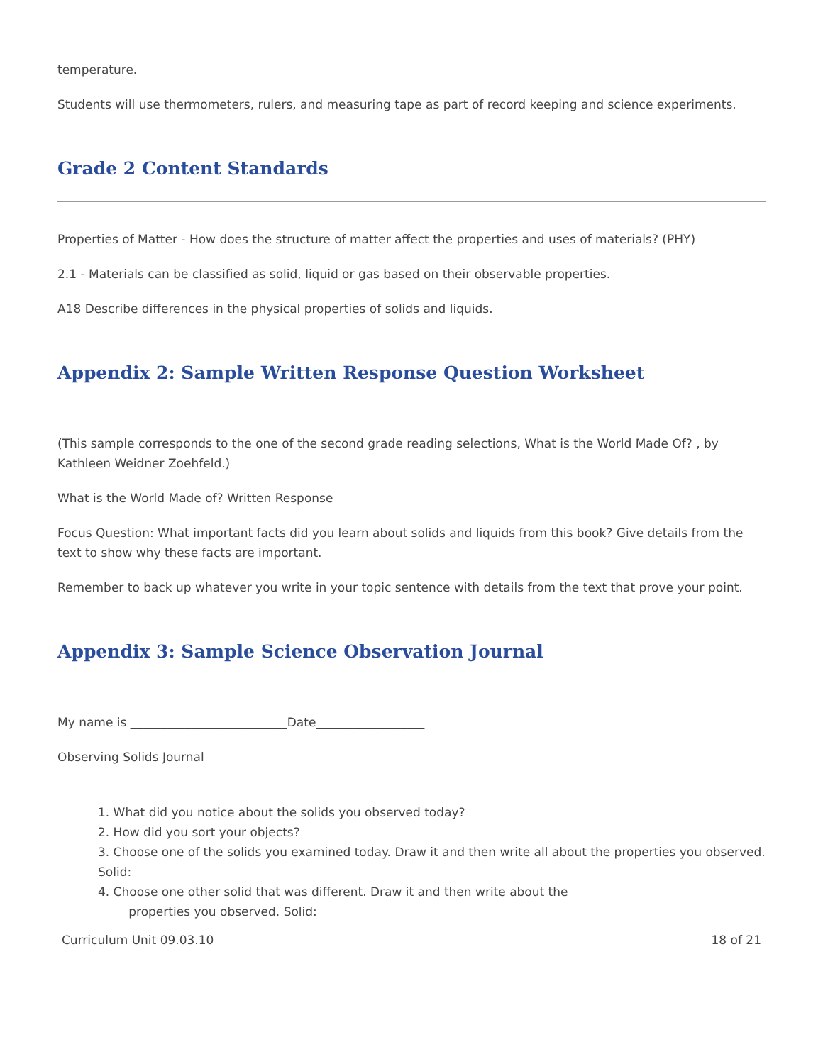temperature.
Students will use thermometers, rulers, and measuring tape as part of record keeping and science experiments.
Grade 2 Content Standards
Properties of Matter - How does the structure of matter affect the properties and uses of materials? (PHY)
2.1 - Materials can be classified as solid, liquid or gas based on their observable properties.
A18 Describe differences in the physical properties of solids and liquids.
Appendix 2: Sample Written Response Question Worksheet
(This sample corresponds to the one of the second grade reading selections, What is the World Made Of? , by Kathleen Weidner Zoehfeld.)
What is the World Made of? Written Response
Focus Question: What important facts did you learn about solids and liquids from this book? Give details from the text to show why these facts are important.
Remember to back up whatever you write in your topic sentence with details from the text that prove your point.
Appendix 3: Sample Science Observation Journal
My name is __________________________Date__________________
Observing Solids Journal
1. What did you notice about the solids you observed today?
2. How did you sort your objects?
3. Choose one of the solids you examined today. Draw it and then write all about the properties you observed. Solid:
4. Choose one other solid that was different. Draw it and then write about the
properties you observed. Solid:
Curriculum Unit 09.03.10 18 of 21